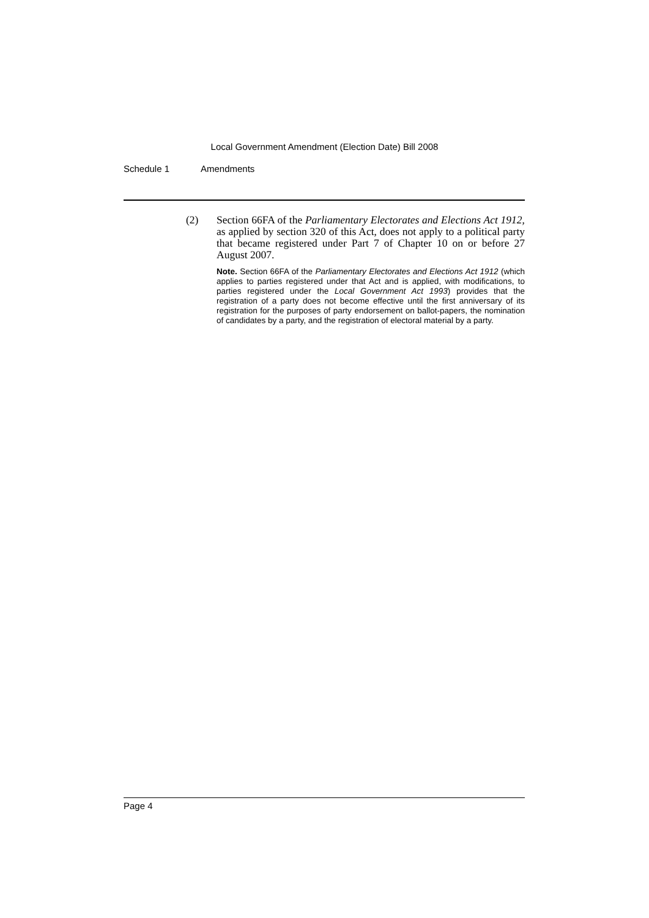Local Government Amendment (Election Date) Bill 2008
Schedule 1 Amendments
(2) Section 66FA of the Parliamentary Electorates and Elections Act 1912, as applied by section 320 of this Act, does not apply to a political party that became registered under Part 7 of Chapter 10 on or before 27 August 2007.
Note. Section 66FA of the Parliamentary Electorates and Elections Act 1912 (which applies to parties registered under that Act and is applied, with modifications, to parties registered under the Local Government Act 1993) provides that the registration of a party does not become effective until the first anniversary of its registration for the purposes of party endorsement on ballot-papers, the nomination of candidates by a party, and the registration of electoral material by a party.
Page 4